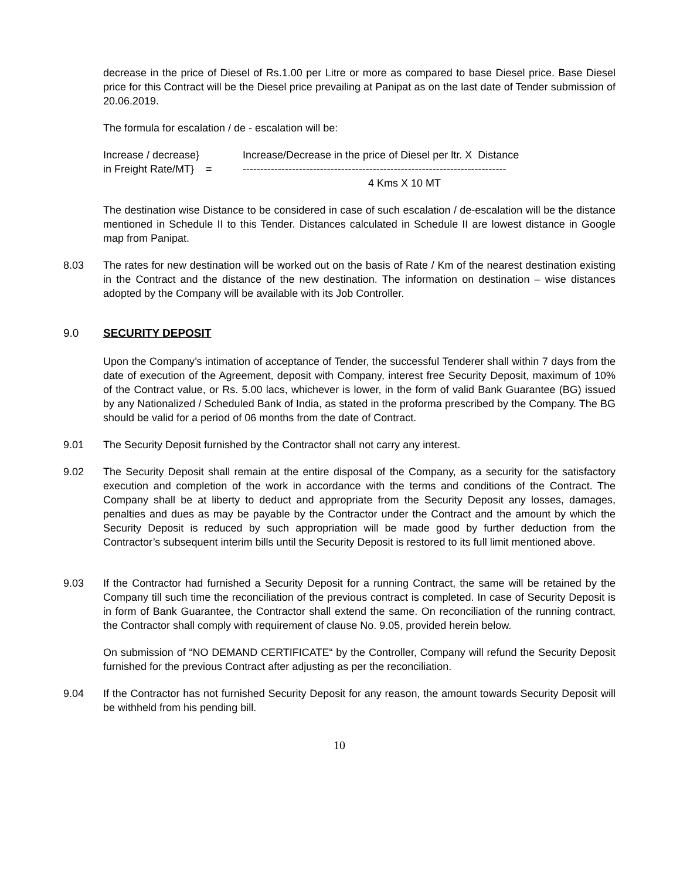decrease in the price of Diesel of Rs.1.00 per Litre or more as compared to base Diesel price. Base Diesel price for this Contract will be the Diesel price prevailing at Panipat as on the last date of Tender submission of 20.06.2019.
The formula for escalation / de - escalation will be:
Increase / decrease} Increase/Decrease in the price of Diesel per ltr. X Distance
in Freight Rate/MT} = ---------------------------------------------------------------------------
4 Kms X 10 MT
The destination wise Distance to be considered in case of such escalation / de-escalation will be the distance mentioned in Schedule II to this Tender. Distances calculated in Schedule II are lowest distance in Google map from Panipat.
8.03 The rates for new destination will be worked out on the basis of Rate / Km of the nearest destination existing in the Contract and the distance of the new destination. The information on destination – wise distances adopted by the Company will be available with its Job Controller.
9.0 SECURITY DEPOSIT
Upon the Company’s intimation of acceptance of Tender, the successful Tenderer shall within 7 days from the date of execution of the Agreement, deposit with Company, interest free Security Deposit, maximum of 10% of the Contract value, or Rs. 5.00 lacs, whichever is lower, in the form of valid Bank Guarantee (BG) issued by any Nationalized / Scheduled Bank of India, as stated in the proforma prescribed by the Company. The BG should be valid for a period of 06 months from the date of Contract.
9.01 The Security Deposit furnished by the Contractor shall not carry any interest.
9.02 The Security Deposit shall remain at the entire disposal of the Company, as a security for the satisfactory execution and completion of the work in accordance with the terms and conditions of the Contract. The Company shall be at liberty to deduct and appropriate from the Security Deposit any losses, damages, penalties and dues as may be payable by the Contractor under the Contract and the amount by which the Security Deposit is reduced by such appropriation will be made good by further deduction from the Contractor’s subsequent interim bills until the Security Deposit is restored to its full limit mentioned above.
9.03 If the Contractor had furnished a Security Deposit for a running Contract, the same will be retained by the Company till such time the reconciliation of the previous contract is completed. In case of Security Deposit is in form of Bank Guarantee, the Contractor shall extend the same. On reconciliation of the running contract, the Contractor shall comply with requirement of clause No. 9.05, provided herein below.
On submission of “NO DEMAND CERTIFICATE“ by the Controller, Company will refund the Security Deposit furnished for the previous Contract after adjusting as per the reconciliation.
9.04 If the Contractor has not furnished Security Deposit for any reason, the amount towards Security Deposit will be withheld from his pending bill.
10